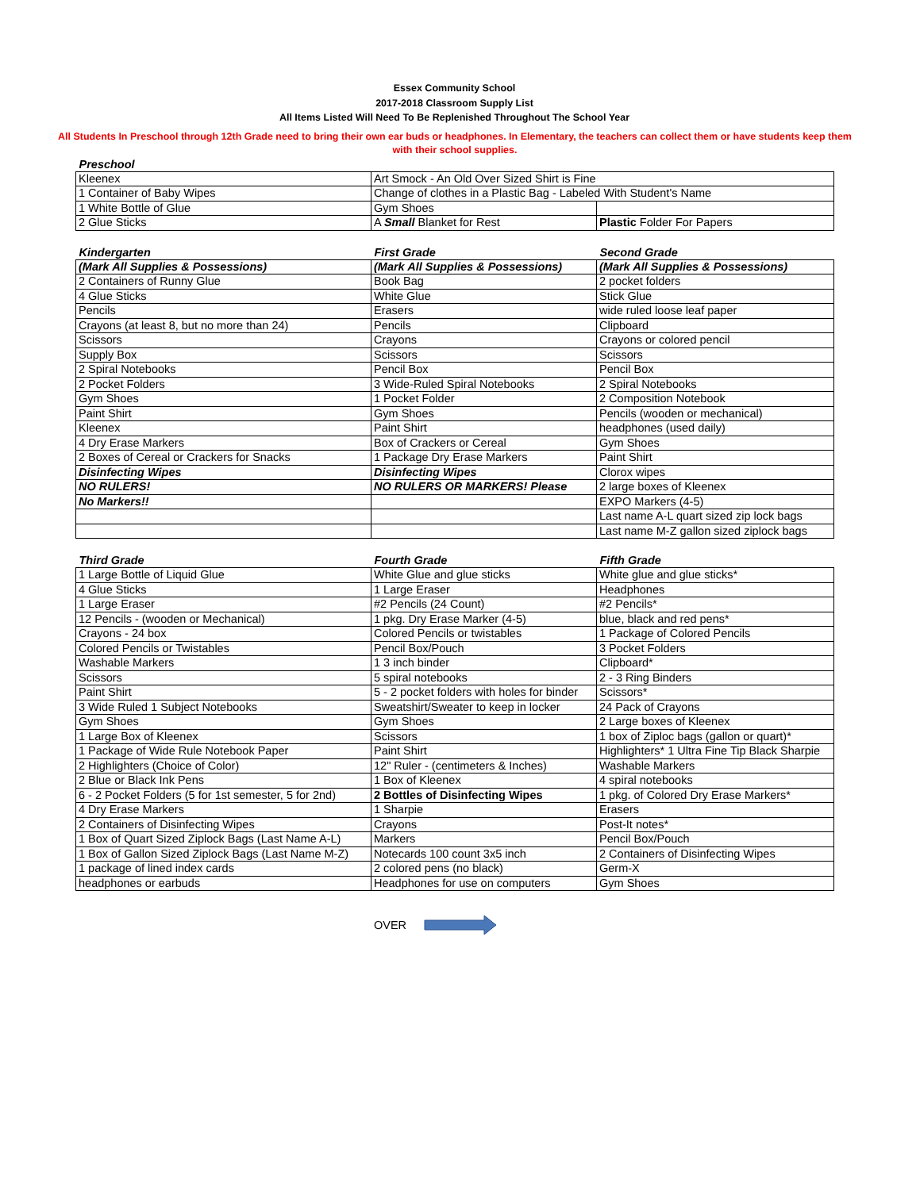Essex Community School
2017-2018 Classroom Supply List
All Items Listed Will Need To Be Replenished Throughout The School Year
All Students In Preschool through 12th Grade need to bring their own ear buds or headphones. In Elementary, the teachers can collect them or have students keep them with their school supplies.
| Preschool | | |
| --- | --- | --- |
| Kleenex | Art Smock - An Old Over Sized Shirt is Fine | |
| 1 Container of Baby Wipes | Change of clothes in a Plastic Bag - Labeled With Student's Name | |
| 1 White Bottle of Glue | Gym Shoes | |
| 2 Glue Sticks | A Small Blanket for Rest | Plastic Folder For Papers |
| Kindergarten | First Grade | Second Grade |
| (Mark All Supplies & Possessions) | (Mark All Supplies & Possessions) | (Mark All Supplies & Possessions) |
| 2 Containers of Runny Glue | Book Bag | 2 pocket folders |
| 4 Glue Sticks | White Glue | Stick Glue |
| Pencils | Erasers | wide ruled loose leaf paper |
| Crayons (at least 8, but no more than 24) | Pencils | Clipboard |
| Scissors | Crayons | Crayons or colored pencil |
| Supply Box | Scissors | Scissors |
| 2 Spiral Notebooks | Pencil Box | Pencil Box |
| 2 Pocket Folders | 3 Wide-Ruled Spiral Notebooks | 2 Spiral Notebooks |
| Gym Shoes | 1 Pocket Folder | 2 Composition Notebook |
| Paint Shirt | Gym Shoes | Pencils (wooden or mechanical) |
| Kleenex | Paint Shirt | headphones (used daily) |
| 4 Dry Erase Markers | Box of Crackers or Cereal | Gym Shoes |
| 2 Boxes of Cereal or Crackers for Snacks | 1 Package Dry Erase Markers | Paint Shirt |
| Disinfecting Wipes | Disinfecting Wipes | Clorox wipes |
| NO RULERS! | NO RULERS OR MARKERS! Please | 2 large boxes of Kleenex |
| No Markers!! | | EXPO Markers (4-5) |
| | | Last name A-L quart sized zip lock bags |
| | | Last name M-Z gallon sized ziplock bags |
| Third Grade | Fourth Grade | Fifth Grade |
| 1 Large Bottle of Liquid Glue | White Glue and glue sticks | White glue and glue sticks* |
| 4 Glue Sticks | 1 Large Eraser | Headphones |
| 1 Large Eraser | #2 Pencils (24 Count) | #2 Pencils* |
| 12 Pencils - (wooden or Mechanical) | 1 pkg. Dry Erase Marker (4-5) | blue, black and red pens* |
| Crayons - 24 box | Colored Pencils or twistables | 1 Package of Colored Pencils |
| Colored Pencils or Twistables | Pencil Box/Pouch | 3 Pocket Folders |
| Washable Markers | 1 3 inch binder | Clipboard* |
| Scissors | 5 spiral notebooks | 2 - 3 Ring Binders |
| Paint Shirt | 5 - 2 pocket folders with holes for binder | Scissors* |
| 3 Wide Ruled 1 Subject Notebooks | Sweatshirt/Sweater to keep in locker | 24 Pack of Crayons |
| Gym Shoes | Gym Shoes | 2 Large boxes of Kleenex |
| 1 Large Box of Kleenex | Scissors | 1 box of Ziploc bags (gallon or quart)* |
| 1 Package of Wide Rule Notebook Paper | Paint Shirt | Highlighters* 1 Ultra Fine Tip Black Sharpie |
| 2 Highlighters (Choice of Color) | 12" Ruler - (centimeters & Inches) | Washable Markers |
| 2 Blue or Black Ink Pens | 1 Box of Kleenex | 4 spiral notebooks |
| 6 - 2 Pocket Folders (5 for 1st semester, 5 for 2nd) | 2 Bottles of Disinfecting Wipes | 1 pkg. of Colored Dry Erase Markers* |
| 4 Dry Erase Markers | 1 Sharpie | Erasers |
| 2 Containers of Disinfecting Wipes | Crayons | Post-It notes* |
| 1 Box of Quart Sized Ziplock Bags (Last Name A-L) | Markers | Pencil Box/Pouch |
| 1 Box of Gallon Sized Ziplock Bags (Last Name M-Z) | Notecards 100 count 3x5 inch | 2 Containers of Disinfecting Wipes |
| 1 package of lined index cards | 2 colored pens (no black) | Germ-X |
| headphones or earbuds | Headphones for use on computers | Gym Shoes |
OVER